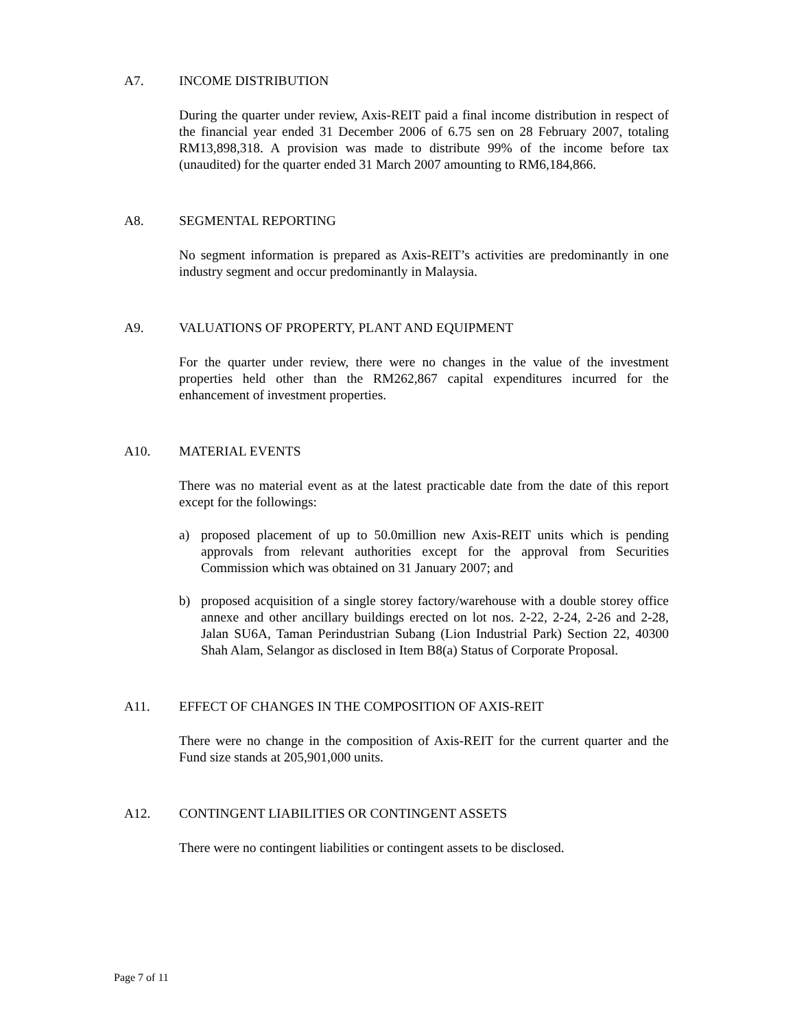A7. INCOME DISTRIBUTION
During the quarter under review, Axis-REIT paid a final income distribution in respect of the financial year ended 31 December 2006 of 6.75 sen on 28 February 2007, totaling RM13,898,318. A provision was made to distribute 99% of the income before tax (unaudited) for the quarter ended 31 March 2007 amounting to RM6,184,866.
A8. SEGMENTAL REPORTING
No segment information is prepared as Axis-REIT’s activities are predominantly in one industry segment and occur predominantly in Malaysia.
A9. VALUATIONS OF PROPERTY, PLANT AND EQUIPMENT
For the quarter under review, there were no changes in the value of the investment properties held other than the RM262,867 capital expenditures incurred for the enhancement of investment properties.
A10. MATERIAL EVENTS
There was no material event as at the latest practicable date from the date of this report except for the followings:
a) proposed placement of up to 50.0million new Axis-REIT units which is pending approvals from relevant authorities except for the approval from Securities Commission which was obtained on 31 January 2007; and
b) proposed acquisition of a single storey factory/warehouse with a double storey office annexe and other ancillary buildings erected on lot nos. 2-22, 2-24, 2-26 and 2-28, Jalan SU6A, Taman Perindustrian Subang (Lion Industrial Park) Section 22, 40300 Shah Alam, Selangor as disclosed in Item B8(a) Status of Corporate Proposal.
A11. EFFECT OF CHANGES IN THE COMPOSITION OF AXIS-REIT
There were no change in the composition of Axis-REIT for the current quarter and the Fund size stands at 205,901,000 units.
A12. CONTINGENT LIABILITIES OR CONTINGENT ASSETS
There were no contingent liabilities or contingent assets to be disclosed.
Page 7 of 11